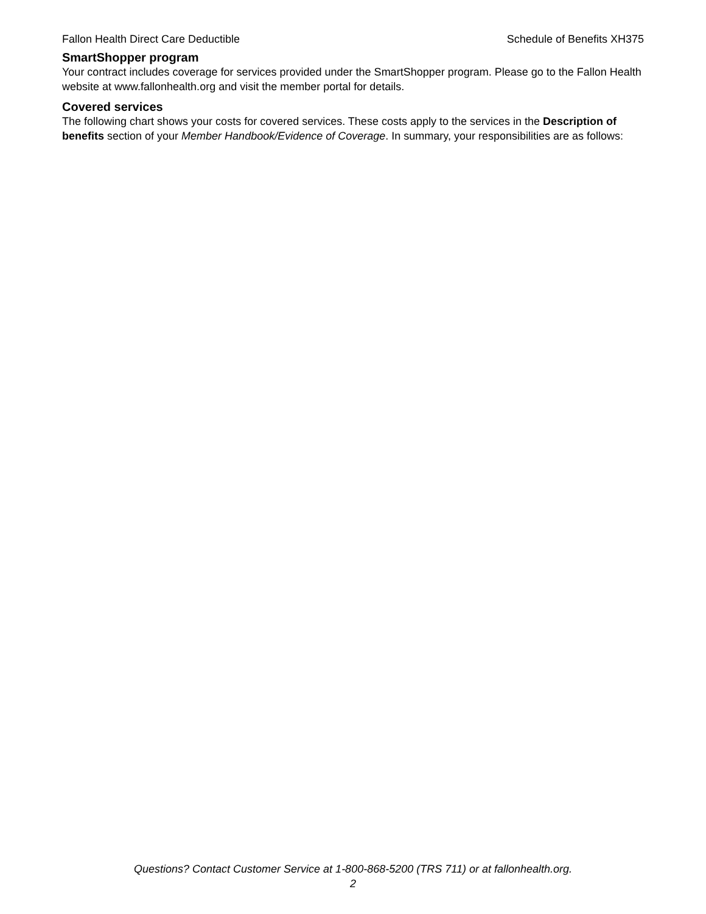Fallon Health Direct Care Deductible Schedule of Benefits XH375
SmartShopper program
Your contract includes coverage for services provided under the SmartShopper program. Please go to the Fallon Health website at www.fallonhealth.org and visit the member portal for details.
Covered services
The following chart shows your costs for covered services. These costs apply to the services in the Description of benefits section of your Member Handbook/Evidence of Coverage. In summary, your responsibilities are as follows:
Questions? Contact Customer Service at 1-800-868-5200 (TRS 711) or at fallonhealth.org.
2